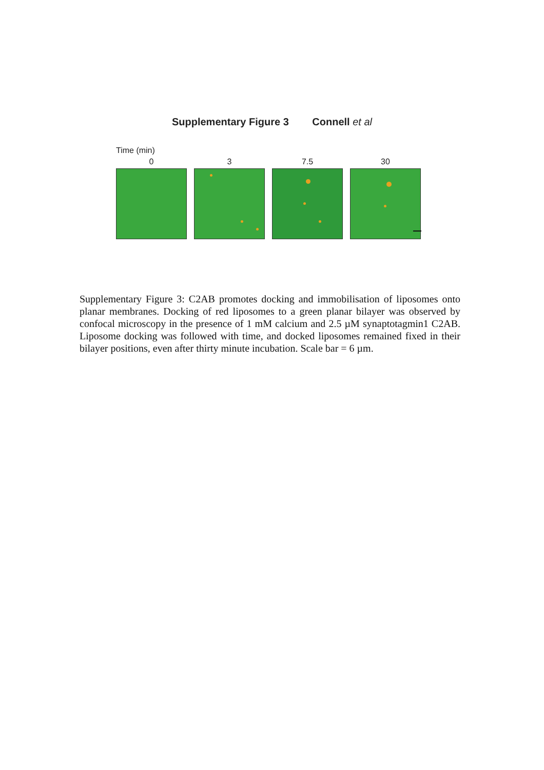Supplementary Figure 3 Connell et al
Time (min)
0 3 7.5 30
Supplementary Figure 3: C2AB promotes docking and immobilisation of liposomes onto planar membranes. Docking of red liposomes to a green planar bilayer was observed by confocal microscopy in the presence of 1 mM calcium and 2.5 µM synaptotagmin1 C2AB. Liposome docking was followed with time, and docked liposomes remained fixed in their bilayer positions, even after thirty minute incubation. Scale bar = 6 µm.